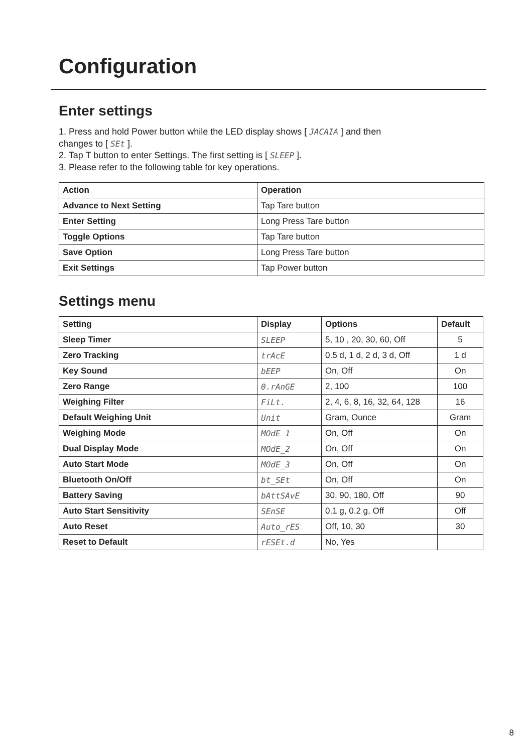Configuration
Enter settings
1. Press and hold Power button while the LED display shows [ JACAIA ] and then
changes to [ SEt ].
2. Tap T button to enter Settings. The first setting is [ SLEEP ].
3. Please refer to the following table for key operations.
| Action | Operation |
| --- | --- |
| Advance to Next Setting | Tap Tare button |
| Enter Setting | Long Press Tare button |
| Toggle Options | Tap Tare button |
| Save Option | Long Press Tare button |
| Exit Settings | Tap Power button |
Settings menu
| Setting | Display | Options | Default |
| --- | --- | --- | --- |
| Sleep Timer | SLEEP | 5, 10 , 20, 30, 60, Off | 5 |
| Zero Tracking | trAcE | 0.5 d, 1 d, 2 d, 3 d, Off | 1 d |
| Key Sound | bEEP | On, Off | On |
| Zero Range | 0.rAnGE | 2, 100 | 100 |
| Weighing Filter | FiLt. | 2, 4, 6, 8, 16, 32, 64, 128 | 16 |
| Default Weighing Unit | Unit | Gram, Ounce | Gram |
| Weighing Mode | MOdE_1 | On, Off | On |
| Dual Display Mode | MOdE_2 | On, Off | On |
| Auto Start Mode | MOdE_3 | On, Off | On |
| Bluetooth On/Off | bt_SEt | On, Off | On |
| Battery Saving | bAttSAvE | 30, 90, 180, Off | 90 |
| Auto Start Sensitivity | SEnSE | 0.1 g, 0.2 g, Off | Off |
| Auto Reset | Auto_rES | Off, 10, 30 | 30 |
| Reset to Default | rESEt.d | No, Yes | |
8